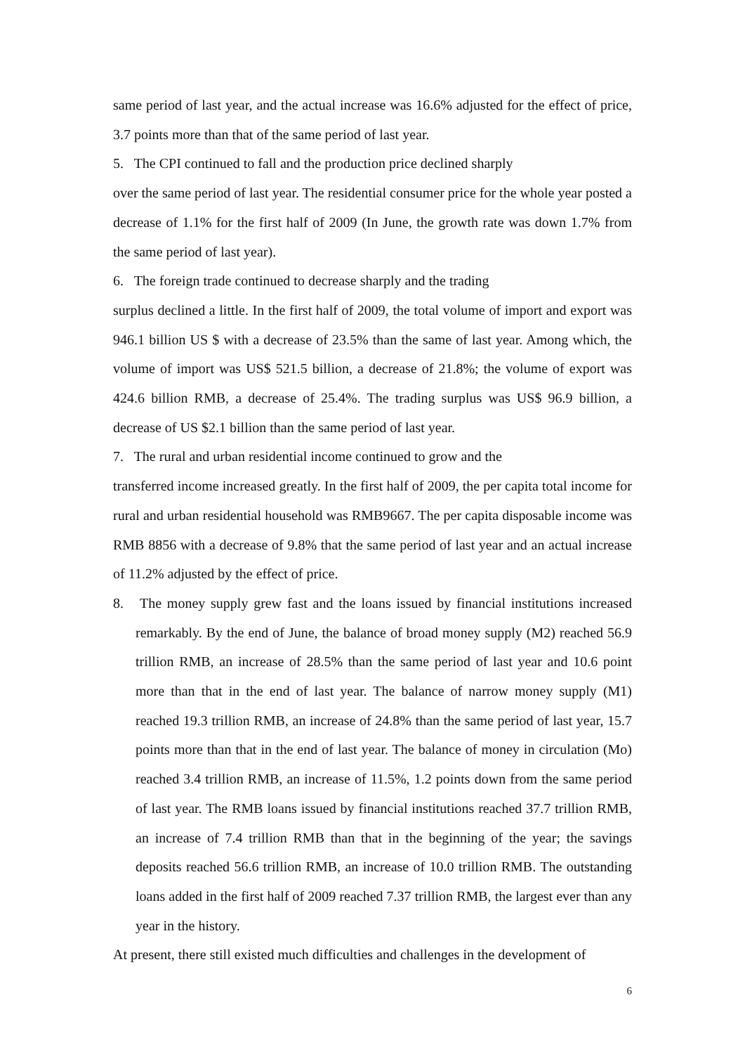same period of last year, and the actual increase was 16.6% adjusted for the effect of price, 3.7 points more than that of the same period of last year.
5. The CPI continued to fall and the production price declined sharply
over the same period of last year. The residential consumer price for the whole year posted a decrease of 1.1% for the first half of 2009 (In June, the growth rate was down 1.7% from the same period of last year).
6. The foreign trade continued to decrease sharply and the trading
surplus declined a little. In the first half of 2009, the total volume of import and export was 946.1 billion US $ with a decrease of 23.5% than the same of last year. Among which, the volume of import was US$ 521.5 billion, a decrease of 21.8%; the volume of export was 424.6 billion RMB, a decrease of 25.4%. The trading surplus was US$ 96.9 billion, a decrease of US $2.1 billion than the same period of last year.
7. The rural and urban residential income continued to grow and the
transferred income increased greatly. In the first half of 2009, the per capita total income for rural and urban residential household was RMB9667. The per capita disposable income was RMB 8856 with a decrease of 9.8% that the same period of last year and an actual increase of 11.2% adjusted by the effect of price.
8. The money supply grew fast and the loans issued by financial institutions increased remarkably. By the end of June, the balance of broad money supply (M2) reached 56.9 trillion RMB, an increase of 28.5% than the same period of last year and 10.6 point more than that in the end of last year. The balance of narrow money supply (M1) reached 19.3 trillion RMB, an increase of 24.8% than the same period of last year, 15.7 points more than that in the end of last year. The balance of money in circulation (Mo) reached 3.4 trillion RMB, an increase of 11.5%, 1.2 points down from the same period of last year. The RMB loans issued by financial institutions reached 37.7 trillion RMB, an increase of 7.4 trillion RMB than that in the beginning of the year; the savings deposits reached 56.6 trillion RMB, an increase of 10.0 trillion RMB. The outstanding loans added in the first half of 2009 reached 7.37 trillion RMB, the largest ever than any year in the history.
At present, there still existed much difficulties and challenges in the development of
6